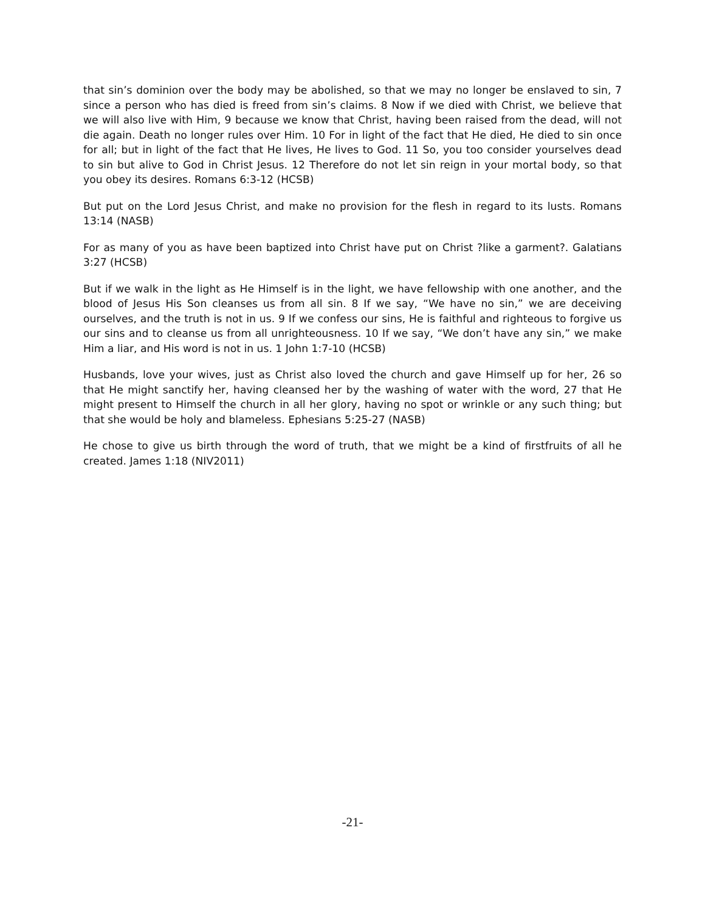that sin’s dominion over the body may be abolished, so that we may no longer be enslaved to sin, 7 since a person who has died is freed from sin’s claims. 8 Now if we died with Christ, we believe that we will also live with Him, 9 because we know that Christ, having been raised from the dead, will not die again. Death no longer rules over Him. 10 For in light of the fact that He died, He died to sin once for all; but in light of the fact that He lives, He lives to God. 11 So, you too consider yourselves dead to sin but alive to God in Christ Jesus. 12 Therefore do not let sin reign in your mortal body, so that you obey its desires. Romans 6:3-12 (HCSB)
But put on the Lord Jesus Christ, and make no provision for the flesh in regard to its lusts. Romans 13:14 (NASB)
For as many of you as have been baptized into Christ have put on Christ ?like a garment?. Galatians 3:27 (HCSB)
But if we walk in the light as He Himself is in the light, we have fellowship with one another, and the blood of Jesus His Son cleanses us from all sin. 8 If we say, “We have no sin,” we are deceiving ourselves, and the truth is not in us. 9 If we confess our sins, He is faithful and righteous to forgive us our sins and to cleanse us from all unrighteousness. 10 If we say, “We don’t have any sin,” we make Him a liar, and His word is not in us. 1 John 1:7-10 (HCSB)
Husbands, love your wives, just as Christ also loved the church and gave Himself up for her, 26 so that He might sanctify her, having cleansed her by the washing of water with the word, 27 that He might present to Himself the church in all her glory, having no spot or wrinkle or any such thing; but that she would be holy and blameless. Ephesians 5:25-27 (NASB)
He chose to give us birth through the word of truth, that we might be a kind of firstfruits of all he created. James 1:18 (NIV2011)
-21-